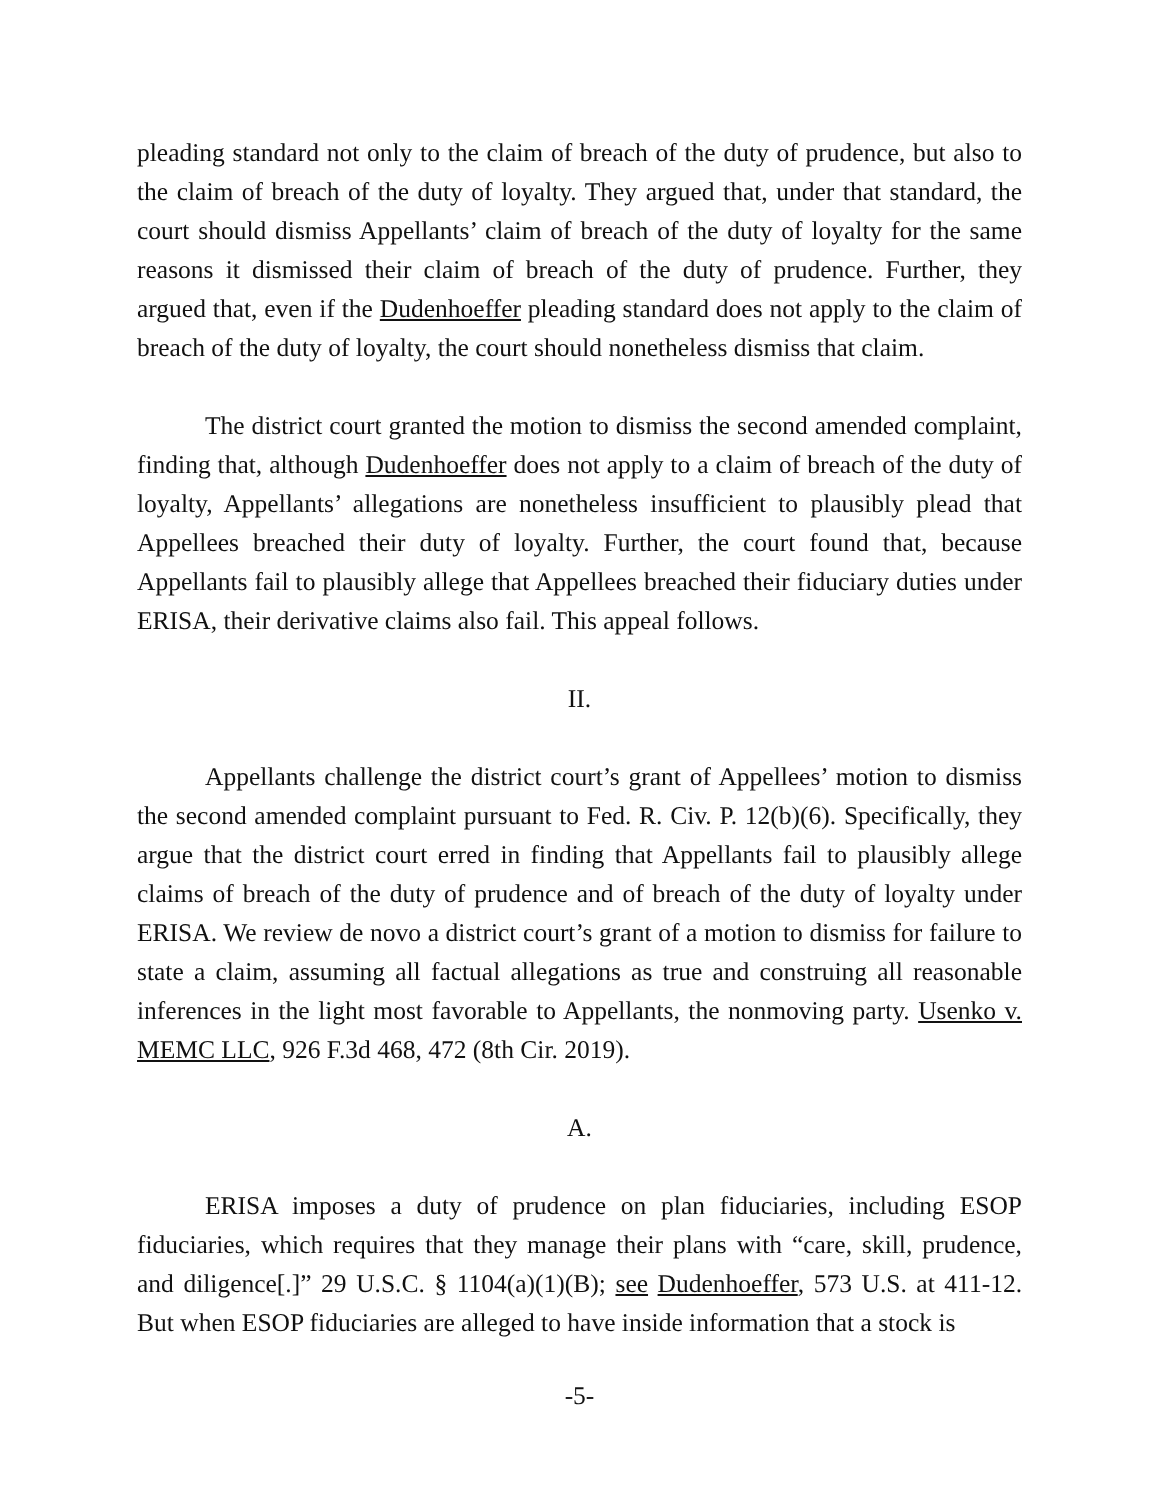pleading standard not only to the claim of breach of the duty of prudence, but also to the claim of breach of the duty of loyalty. They argued that, under that standard, the court should dismiss Appellants’ claim of breach of the duty of loyalty for the same reasons it dismissed their claim of breach of the duty of prudence. Further, they argued that, even if the Dudenhoeffer pleading standard does not apply to the claim of breach of the duty of loyalty, the court should nonetheless dismiss that claim.
The district court granted the motion to dismiss the second amended complaint, finding that, although Dudenhoeffer does not apply to a claim of breach of the duty of loyalty, Appellants’ allegations are nonetheless insufficient to plausibly plead that Appellees breached their duty of loyalty. Further, the court found that, because Appellants fail to plausibly allege that Appellees breached their fiduciary duties under ERISA, their derivative claims also fail. This appeal follows.
II.
Appellants challenge the district court’s grant of Appellees’ motion to dismiss the second amended complaint pursuant to Fed. R. Civ. P. 12(b)(6). Specifically, they argue that the district court erred in finding that Appellants fail to plausibly allege claims of breach of the duty of prudence and of breach of the duty of loyalty under ERISA. We review de novo a district court’s grant of a motion to dismiss for failure to state a claim, assuming all factual allegations as true and construing all reasonable inferences in the light most favorable to Appellants, the nonmoving party. Usenko v. MEMC LLC, 926 F.3d 468, 472 (8th Cir. 2019).
A.
ERISA imposes a duty of prudence on plan fiduciaries, including ESOP fiduciaries, which requires that they manage their plans with “care, skill, prudence, and diligence[.]” 29 U.S.C. § 1104(a)(1)(B); see Dudenhoeffer, 573 U.S. at 411-12. But when ESOP fiduciaries are alleged to have inside information that a stock is
-5-